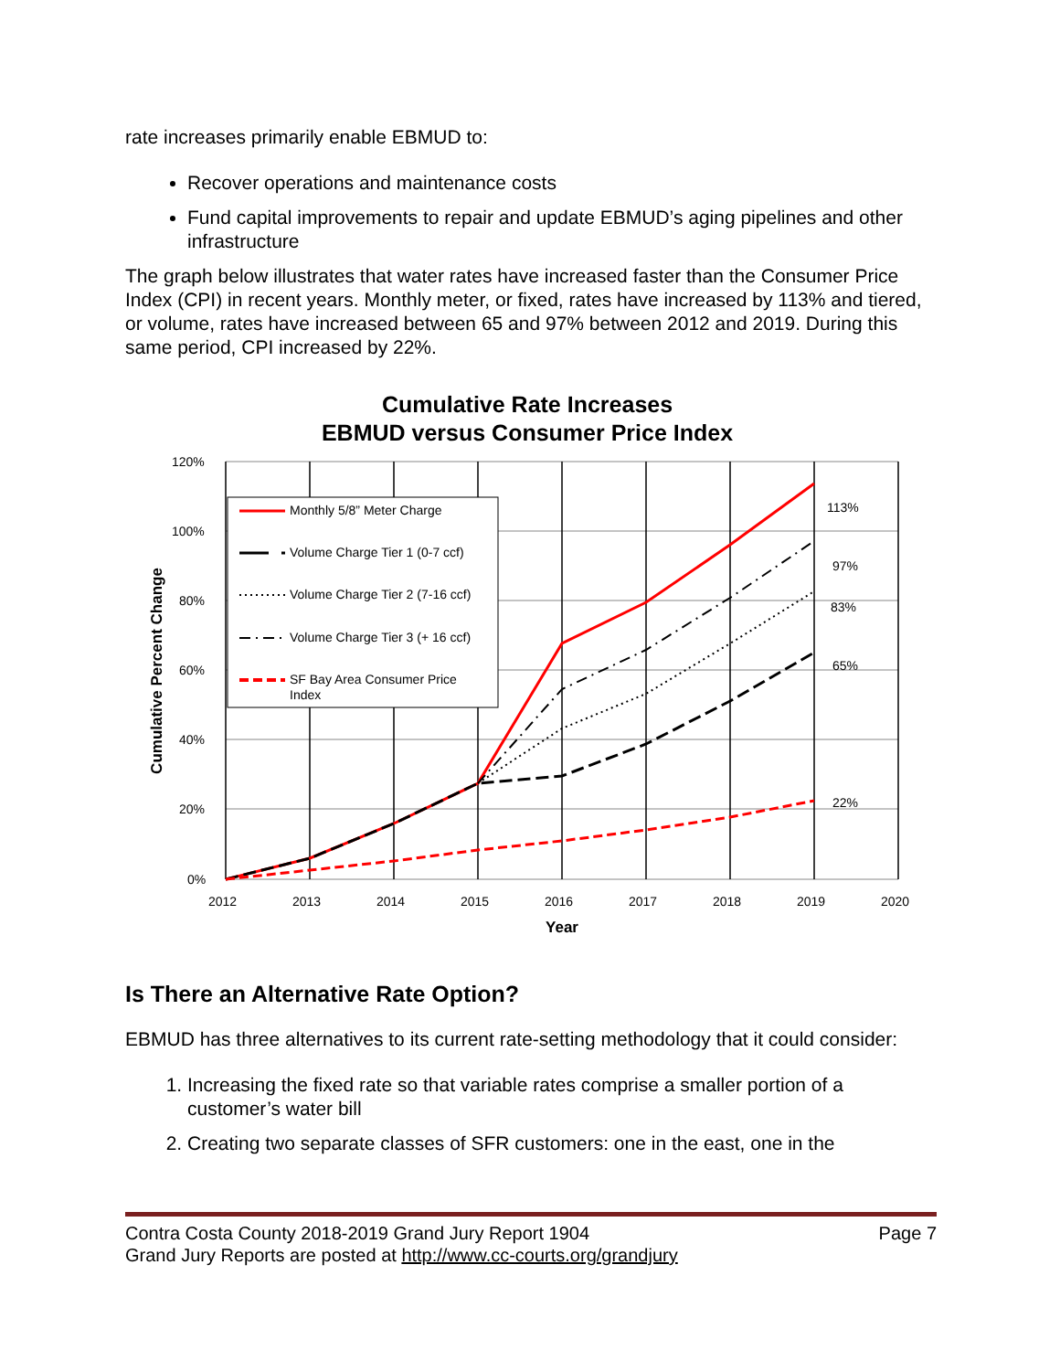rate increases primarily enable EBMUD to:
Recover operations and maintenance costs
Fund capital improvements to repair and update EBMUD’s aging pipelines and other infrastructure
The graph below illustrates that water rates have increased faster than the Consumer Price Index (CPI) in recent years. Monthly meter, or fixed, rates have increased by 113% and tiered, or volume, rates have increased between 65 and 97% between 2012 and 2019. During this same period, CPI increased by 22%.
Cumulative Rate Increases
EBMUD versus Consumer Price Index
Monthly 5/8” Meter Charge
Volume Charge Tier 1 (0-7 ccf)
Volume Charge Tier 2 (7-16 ccf)
Volume Charge Tier 3 (+ 16 ccf)
SF Bay Area Consumer Price
Index
113%
97%
83%
65%
22%
120%
100%
80%
60%
40%
20%
0%
2012
2013
2014
2015
2016
2017
2018
2019
2020
Year
Cumulative Percent Change
Is There an Alternative Rate Option?
EBMUD has three alternatives to its current rate-setting methodology that it could consider:
1. Increasing the fixed rate so that variable rates comprise a smaller portion of a customer’s water bill
2. Creating two separate classes of SFR customers: one in the east, one in the
Contra Costa County 2018-2019 Grand Jury Report 1904 Page 7
Grand Jury Reports are posted at http://www.cc-courts.org/grandjury